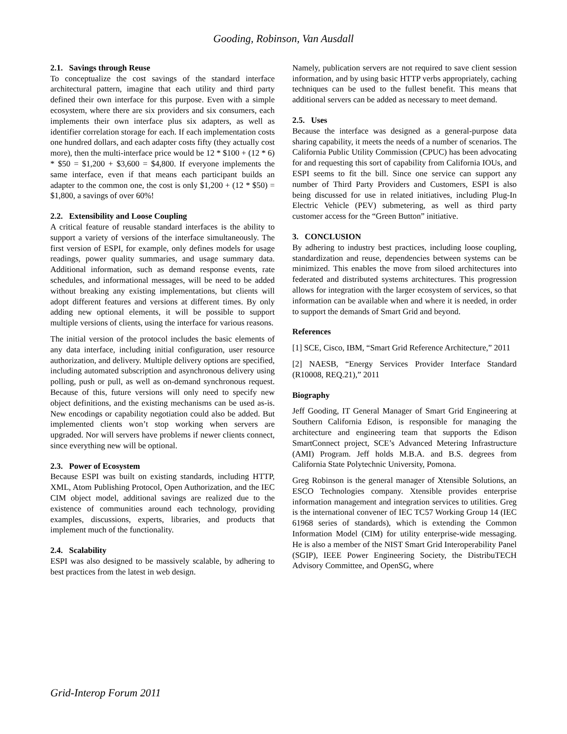Gooding, Robinson, Van Ausdall
2.1. Savings through Reuse
To conceptualize the cost savings of the standard interface architectural pattern, imagine that each utility and third party defined their own interface for this purpose. Even with a simple ecosystem, where there are six providers and six consumers, each implements their own interface plus six adapters, as well as identifier correlation storage for each. If each implementation costs one hundred dollars, and each adapter costs fifty (they actually cost more), then the multi-interface price would be 12 * $100 + (12 * 6) * $50 = $1,200 + $3,600 = $4,800. If everyone implements the same interface, even if that means each participant builds an adapter to the common one, the cost is only $1,200 + (12 * $50) = $1,800, a savings of over 60%!
2.2. Extensibility and Loose Coupling
A critical feature of reusable standard interfaces is the ability to support a variety of versions of the interface simultaneously. The first version of ESPI, for example, only defines models for usage readings, power quality summaries, and usage summary data. Additional information, such as demand response events, rate schedules, and informational messages, will be need to be added without breaking any existing implementations, but clients will adopt different features and versions at different times. By only adding new optional elements, it will be possible to support multiple versions of clients, using the interface for various reasons.
The initial version of the protocol includes the basic elements of any data interface, including initial configuration, user resource authorization, and delivery. Multiple delivery options are specified, including automated subscription and asynchronous delivery using polling, push or pull, as well as on-demand synchronous request. Because of this, future versions will only need to specify new object definitions, and the existing mechanisms can be used as-is. New encodings or capability negotiation could also be added. But implemented clients won’t stop working when servers are upgraded. Nor will servers have problems if newer clients connect, since everything new will be optional.
2.3. Power of Ecosystem
Because ESPI was built on existing standards, including HTTP, XML, Atom Publishing Protocol, Open Authorization, and the IEC CIM object model, additional savings are realized due to the existence of communities around each technology, providing examples, discussions, experts, libraries, and products that implement much of the functionality.
2.4. Scalability
ESPI was also designed to be massively scalable, by adhering to best practices from the latest in web design.
Namely, publication servers are not required to save client session information, and by using basic HTTP verbs appropriately, caching techniques can be used to the fullest benefit. This means that additional servers can be added as necessary to meet demand.
2.5. Uses
Because the interface was designed as a general-purpose data sharing capability, it meets the needs of a number of scenarios. The California Public Utility Commission (CPUC) has been advocating for and requesting this sort of capability from California IOUs, and ESPI seems to fit the bill. Since one service can support any number of Third Party Providers and Customers, ESPI is also being discussed for use in related initiatives, including Plug-In Electric Vehicle (PEV) submetering, as well as third party customer access for the “Green Button” initiative.
3. CONCLUSION
By adhering to industry best practices, including loose coupling, standardization and reuse, dependencies between systems can be minimized. This enables the move from siloed architectures into federated and distributed systems architectures. This progression allows for integration with the larger ecosystem of services, so that information can be available when and where it is needed, in order to support the demands of Smart Grid and beyond.
References
[1] SCE, Cisco, IBM, “Smart Grid Reference Architecture,” 2011
[2] NAESB, “Energy Services Provider Interface Standard (R10008, REQ.21),” 2011
Biography
Jeff Gooding, IT General Manager of Smart Grid Engineering at Southern California Edison, is responsible for managing the architecture and engineering team that supports the Edison SmartConnect project, SCE’s Advanced Metering Infrastructure (AMI) Program. Jeff holds M.B.A. and B.S. degrees from California State Polytechnic University, Pomona.
Greg Robinson is the general manager of Xtensible Solutions, an ESCO Technologies company. Xtensible provides enterprise information management and integration services to utilities. Greg is the international convener of IEC TC57 Working Group 14 (IEC 61968 series of standards), which is extending the Common Information Model (CIM) for utility enterprise-wide messaging. He is also a member of the NIST Smart Grid Interoperability Panel (SGIP), IEEE Power Engineering Society, the DistribuTECH Advisory Committee, and OpenSG, where
Grid-Interop Forum 2011